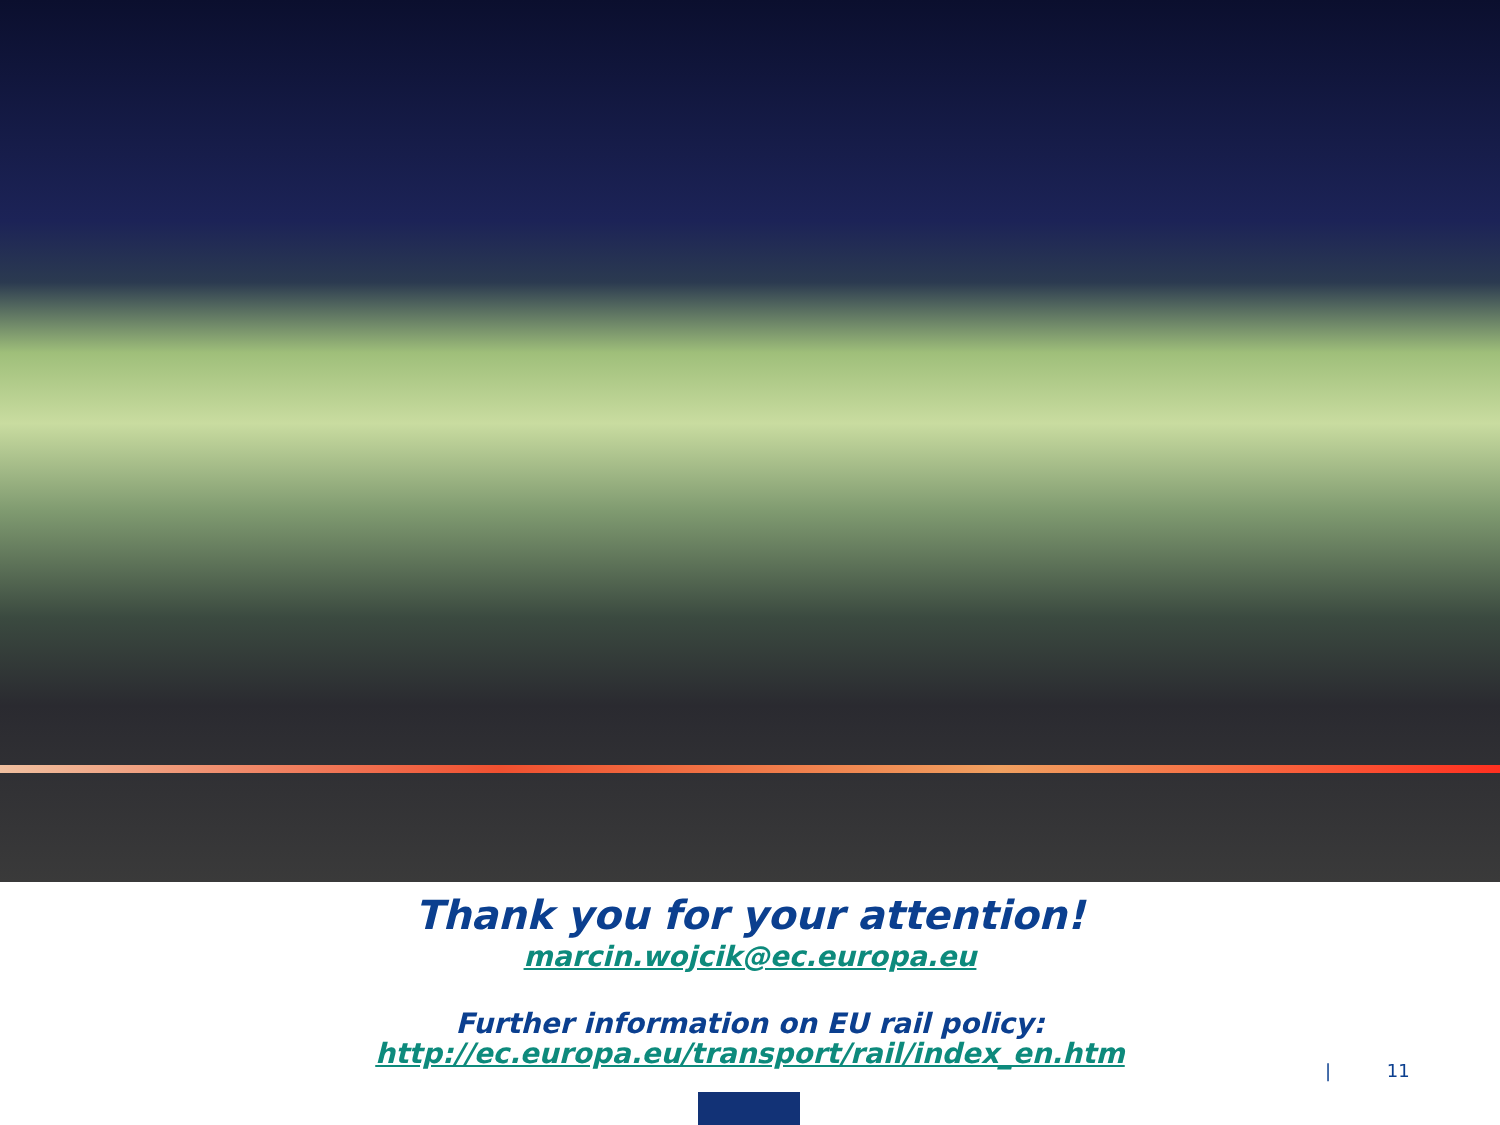Thank you for your attention!
marcin.wojcik@ec.europa.eu
Further information on EU rail policy:
http://ec.europa.eu/transport/rail/index_en.htm
| 11